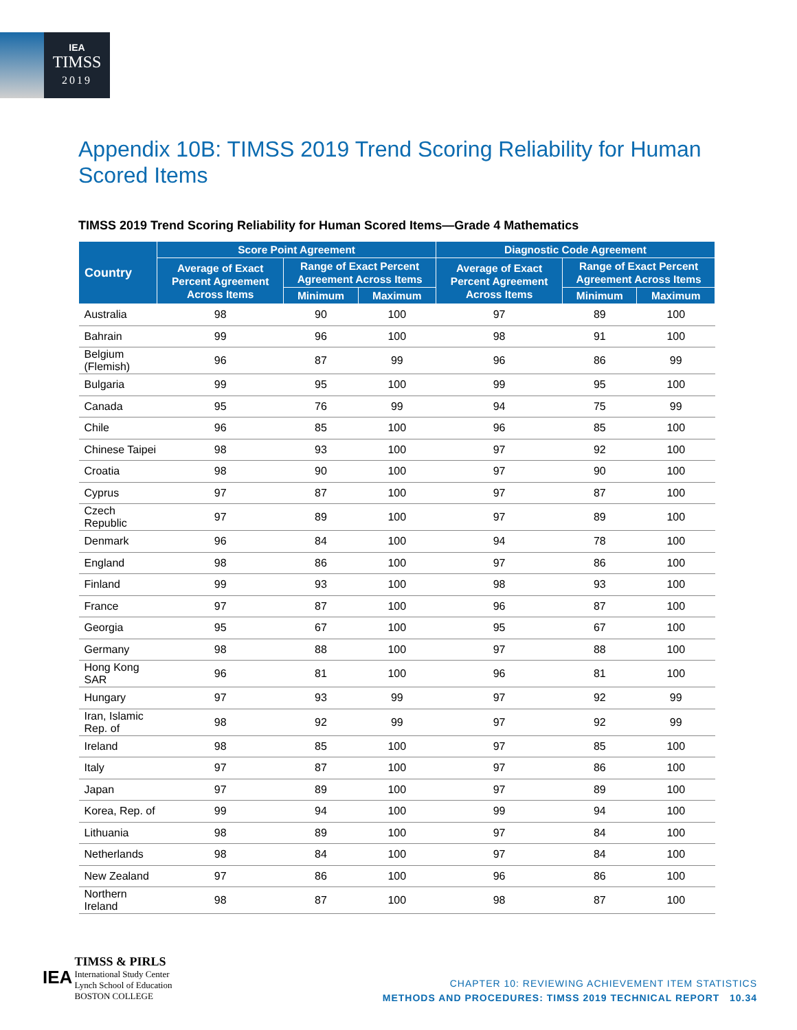IEA
TIMSS
2019
Appendix 10B: TIMSS 2019 Trend Scoring Reliability for Human Scored Items
TIMSS 2019 Trend Scoring Reliability for Human Scored Items—Grade 4 Mathematics
| Country | Score Point Agreement | | | Diagnostic Code Agreement | | |
| --- | --- | --- | --- | --- | --- | --- |
| | Average of Exact Percent Agreement Across Items | Range of Exact Percent Agreement Across Items | | Average of Exact Percent Agreement Across Items | Range of Exact Percent Agreement Across Items | |
| | | Minimum | Maximum | | Minimum | Maximum |
| Australia | 98 | 90 | 100 | 97 | 89 | 100 |
| Bahrain | 99 | 96 | 100 | 98 | 91 | 100 |
| Belgium (Flemish) | 96 | 87 | 99 | 96 | 86 | 99 |
| Bulgaria | 99 | 95 | 100 | 99 | 95 | 100 |
| Canada | 95 | 76 | 99 | 94 | 75 | 99 |
| Chile | 96 | 85 | 100 | 96 | 85 | 100 |
| Chinese Taipei | 98 | 93 | 100 | 97 | 92 | 100 |
| Croatia | 98 | 90 | 100 | 97 | 90 | 100 |
| Cyprus | 97 | 87 | 100 | 97 | 87 | 100 |
| Czech Republic | 97 | 89 | 100 | 97 | 89 | 100 |
| Denmark | 96 | 84 | 100 | 94 | 78 | 100 |
| England | 98 | 86 | 100 | 97 | 86 | 100 |
| Finland | 99 | 93 | 100 | 98 | 93 | 100 |
| France | 97 | 87 | 100 | 96 | 87 | 100 |
| Georgia | 95 | 67 | 100 | 95 | 67 | 100 |
| Germany | 98 | 88 | 100 | 97 | 88 | 100 |
| Hong Kong SAR | 96 | 81 | 100 | 96 | 81 | 100 |
| Hungary | 97 | 93 | 99 | 97 | 92 | 99 |
| Iran, Islamic Rep. of | 98 | 92 | 99 | 97 | 92 | 99 |
| Ireland | 98 | 85 | 100 | 97 | 85 | 100 |
| Italy | 97 | 87 | 100 | 97 | 86 | 100 |
| Japan | 97 | 89 | 100 | 97 | 89 | 100 |
| Korea, Rep. of | 99 | 94 | 100 | 99 | 94 | 100 |
| Lithuania | 98 | 89 | 100 | 97 | 84 | 100 |
| Netherlands | 98 | 84 | 100 | 97 | 84 | 100 |
| New Zealand | 97 | 86 | 100 | 96 | 86 | 100 |
| Northern Ireland | 98 | 87 | 100 | 98 | 87 | 100 |
IEA TIMSS & PIRLS
International Study Center
Lynch School of Education
BOSTON COLLEGE
CHAPTER 10: REVIEWING ACHIEVEMENT ITEM STATISTICS
METHODS AND PROCEDURES: TIMSS 2019 TECHNICAL REPORT 10.34